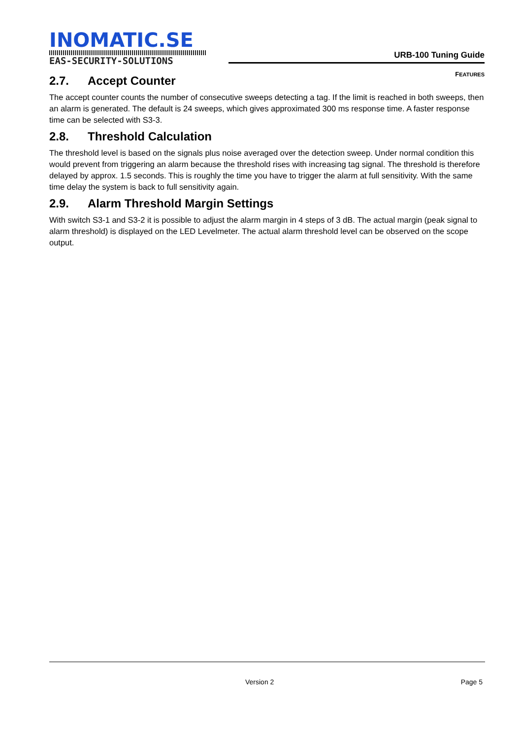INOMATIC.SE
EAS-SECURITY-SOLUTIONS
URB-100 Tuning Guide
FEATURES
2.7. Accept Counter
The accept counter counts the number of consecutive sweeps detecting a tag. If the limit is reached in both sweeps, then an alarm is generated. The default is 24 sweeps, which gives approximated 300 ms response time. A faster response time can be selected with S3-3.
2.8. Threshold Calculation
The threshold level is based on the signals plus noise averaged over the detection sweep. Under normal condition this would prevent from triggering an alarm because the threshold rises with increasing tag signal. The threshold is therefore delayed by approx. 1.5 seconds. This is roughly the time you have to trigger the alarm at full sensitivity. With the same time delay the system is back to full sensitivity again.
2.9. Alarm Threshold Margin Settings
With switch S3-1 and S3-2 it is possible to adjust the alarm margin in 4 steps of 3 dB. The actual margin (peak signal to alarm threshold) is displayed on the LED Levelmeter. The actual alarm threshold level can be observed on the scope output.
Version 2 Page 5